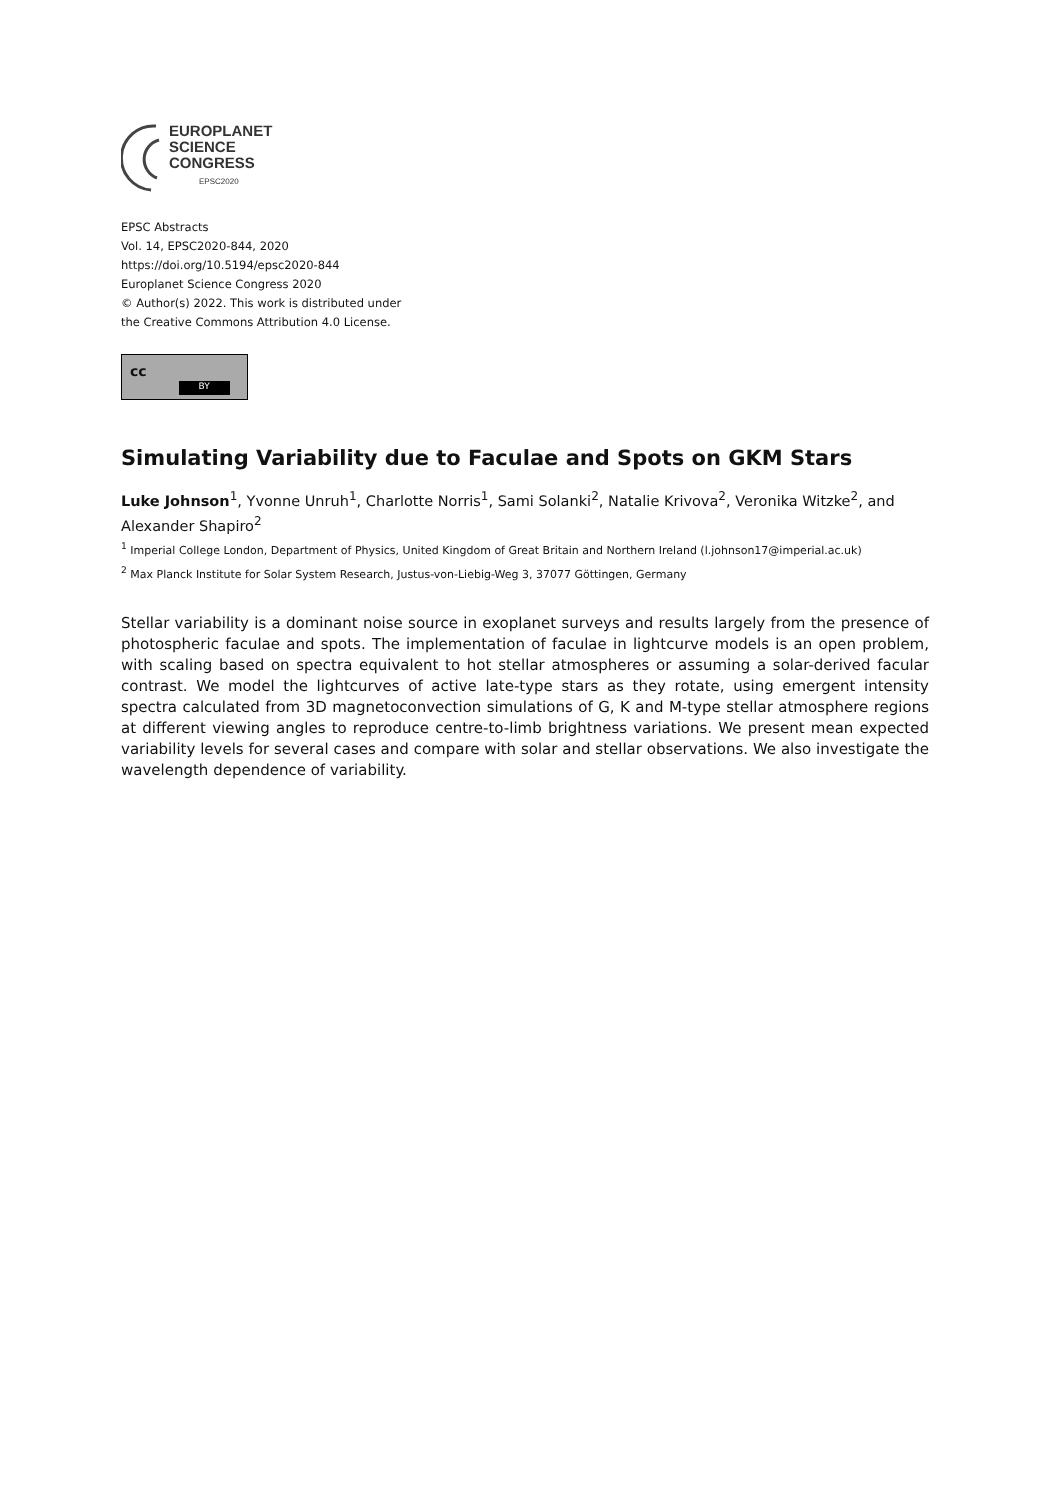EUROPLANET
SCIENCE
CONGRESS
EPSC2020
EPSC Abstracts
Vol. 14, EPSC2020-844, 2020
https://doi.org/10.5194/epsc2020-844
Europlanet Science Congress 2020
© Author(s) 2022. This work is distributed under
the Creative Commons Attribution 4.0 License.
cc BY
Simulating Variability due to Faculae and Spots on GKM Stars
Luke Johnson<sup>1</sup>, Yvonne Unruh<sup>1</sup>, Charlotte Norris<sup>1</sup>, Sami Solanki<sup>2</sup>, Natalie Krivova<sup>2</sup>, Veronika Witzke<sup>2</sup>, and Alexander Shapiro<sup>2</sup>
<sup>1</sup> Imperial College London, Department of Physics, United Kingdom of Great Britain and Northern Ireland (l.johnson17@imperial.ac.uk)
<sup>2</sup> Max Planck Institute for Solar System Research, Justus-von-Liebig-Weg 3, 37077 Göttingen, Germany
Stellar variability is a dominant noise source in exoplanet surveys and results largely from the presence of photospheric faculae and spots. The implementation of faculae in lightcurve models is an open problem, with scaling based on spectra equivalent to hot stellar atmospheres or assuming a solar-derived facular contrast. We model the lightcurves of active late-type stars as they rotate, using emergent intensity spectra calculated from 3D magnetoconvection simulations of G, K and M-type stellar atmosphere regions at different viewing angles to reproduce centre-to-limb brightness variations. We present mean expected variability levels for several cases and compare with solar and stellar observations. We also investigate the wavelength dependence of variability.